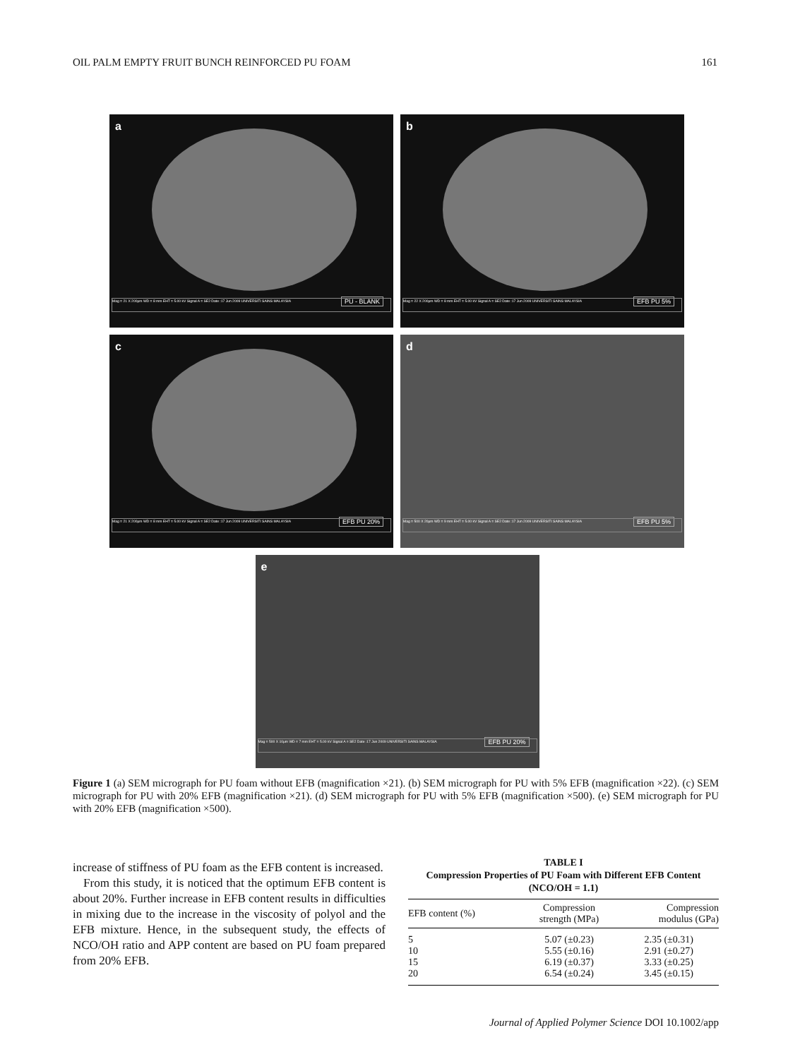OIL PALM EMPTY FRUIT BUNCH REINFORCED PU FOAM 161
a
PU - BLANK
Mag = 21 X 200µm WD = 8 mm EHT = 5.00 kV Signal A = SE2 Date :17 Jun 2009 UNIVERSITI SAINS MALAYSIA
b
EFB PU 5%
Mag = 22 X 200µm WD = 8 mm EHT = 5.00 kV Signal A = SE2 Date :17 Jun 2009 UNIVERSITI SAINS MALAYSIA
c
EFB PU 20%
Mag = 21 X 200µm WD = 8 mm EHT = 5.00 kV Signal A = SE2 Date :17 Jun 2009 UNIVERSITI SAINS MALAYSIA
d
EFB PU 5%
Mag = 500 X 20µm WD = 9 mm EHT = 5.00 kV Signal A = SE2 Date :17 Jun 2009 UNIVERSITI SAINS MALAYSIA
e
EFB PU 20%
Mag = 500 X 10µm WD = 7 mm EHT = 5.00 kV Signal A = SE2 Date :17 Jun 2009 UNIVERSITI SAINS MALAYSIA
Figure 1 (a) SEM micrograph for PU foam without EFB (magnification ×21). (b) SEM micrograph for PU with 5% EFB (magnification ×22). (c) SEM micrograph for PU with 20% EFB (magnification ×21). (d) SEM micrograph for PU with 5% EFB (magnification ×500). (e) SEM micrograph for PU with 20% EFB (magnification ×500).
increase of stiffness of PU foam as the EFB content is increased.
From this study, it is noticed that the optimum EFB content is about 20%. Further increase in EFB content results in difficulties in mixing due to the increase in the viscosity of polyol and the EFB mixture. Hence, in the subsequent study, the effects of NCO/OH ratio and APP content are based on PU foam prepared from 20% EFB.
TABLE I
Compression Properties of PU Foam with Different EFB Content (NCO/OH = 1.1)
| EFB content (%) | Compression strength (MPa) | Compression modulus (GPa) |
| --- | --- | --- |
| 5 | 5.07 (±0.23) | 2.35 (±0.31) |
| 10 | 5.55 (±0.16) | 2.91 (±0.27) |
| 15 | 6.19 (±0.37) | 3.33 (±0.25) |
| 20 | 6.54 (±0.24) | 3.45 (±0.15) |
Journal of Applied Polymer Science DOI 10.1002/app